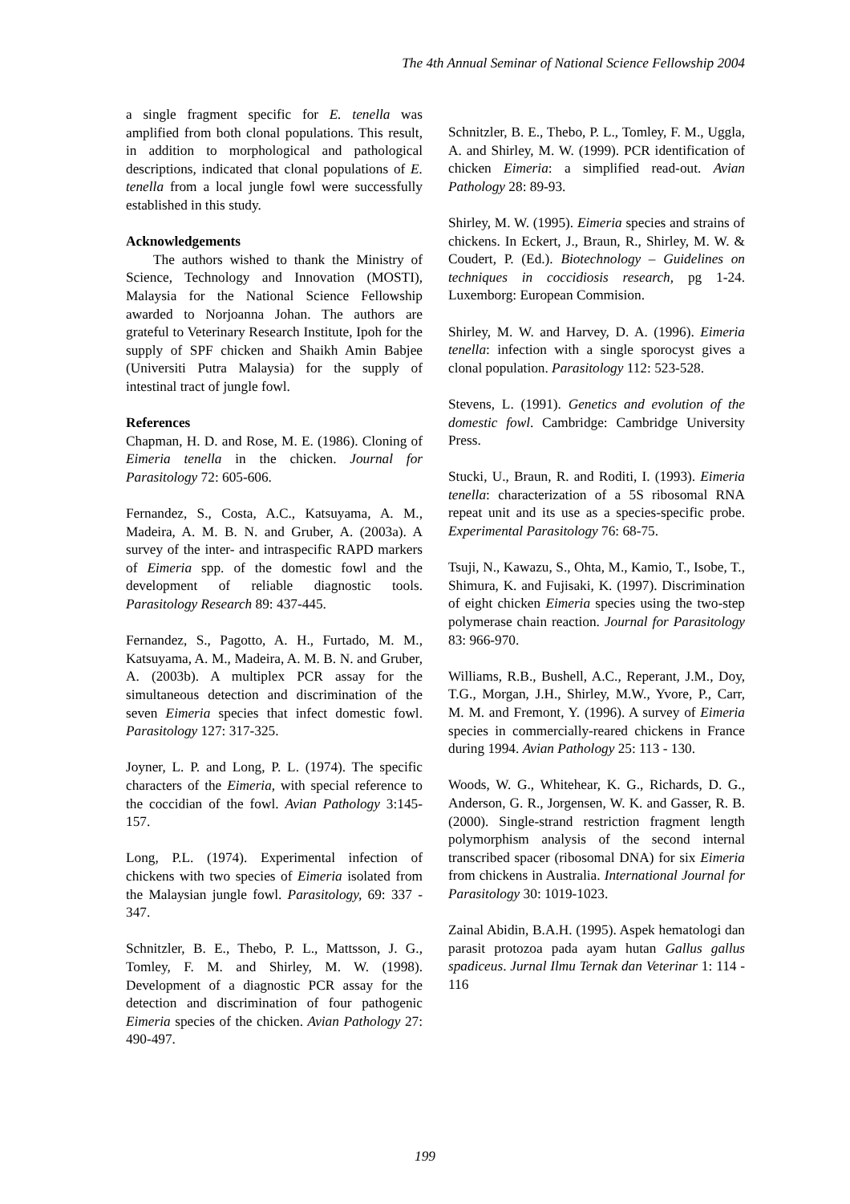The 4th Annual Seminar of National Science Fellowship 2004
a single fragment specific for E. tenella was amplified from both clonal populations. This result, in addition to morphological and pathological descriptions, indicated that clonal populations of E. tenella from a local jungle fowl were successfully established in this study.
Acknowledgements
The authors wished to thank the Ministry of Science, Technology and Innovation (MOSTI), Malaysia for the National Science Fellowship awarded to Norjoanna Johan. The authors are grateful to Veterinary Research Institute, Ipoh for the supply of SPF chicken and Shaikh Amin Babjee (Universiti Putra Malaysia) for the supply of intestinal tract of jungle fowl.
References
Chapman, H. D. and Rose, M. E. (1986). Cloning of Eimeria tenella in the chicken. Journal for Parasitology 72: 605-606.
Fernandez, S., Costa, A.C., Katsuyama, A. M., Madeira, A. M. B. N. and Gruber, A. (2003a). A survey of the inter- and intraspecific RAPD markers of Eimeria spp. of the domestic fowl and the development of reliable diagnostic tools. Parasitology Research 89: 437-445.
Fernandez, S., Pagotto, A. H., Furtado, M. M., Katsuyama, A. M., Madeira, A. M. B. N. and Gruber, A. (2003b). A multiplex PCR assay for the simultaneous detection and discrimination of the seven Eimeria species that infect domestic fowl. Parasitology 127: 317-325.
Joyner, L. P. and Long, P. L. (1974). The specific characters of the Eimeria, with special reference to the coccidian of the fowl. Avian Pathology 3:145-157.
Long, P.L. (1974). Experimental infection of chickens with two species of Eimeria isolated from the Malaysian jungle fowl. Parasitology, 69: 337 - 347.
Schnitzler, B. E., Thebo, P. L., Mattsson, J. G., Tomley, F. M. and Shirley, M. W. (1998). Development of a diagnostic PCR assay for the detection and discrimination of four pathogenic Eimeria species of the chicken. Avian Pathology 27: 490-497.
Schnitzler, B. E., Thebo, P. L., Tomley, F. M., Uggla, A. and Shirley, M. W. (1999). PCR identification of chicken Eimeria: a simplified read-out. Avian Pathology 28: 89-93.
Shirley, M. W. (1995). Eimeria species and strains of chickens. In Eckert, J., Braun, R., Shirley, M. W. & Coudert, P. (Ed.). Biotechnology – Guidelines on techniques in coccidiosis research, pg 1-24. Luxemborg: European Commision.
Shirley, M. W. and Harvey, D. A. (1996). Eimeria tenella: infection with a single sporocyst gives a clonal population. Parasitology 112: 523-528.
Stevens, L. (1991). Genetics and evolution of the domestic fowl. Cambridge: Cambridge University Press.
Stucki, U., Braun, R. and Roditi, I. (1993). Eimeria tenella: characterization of a 5S ribosomal RNA repeat unit and its use as a species-specific probe. Experimental Parasitology 76: 68-75.
Tsuji, N., Kawazu, S., Ohta, M., Kamio, T., Isobe, T., Shimura, K. and Fujisaki, K. (1997). Discrimination of eight chicken Eimeria species using the two-step polymerase chain reaction. Journal for Parasitology 83: 966-970.
Williams, R.B., Bushell, A.C., Reperant, J.M., Doy, T.G., Morgan, J.H., Shirley, M.W., Yvore, P., Carr, M. M. and Fremont, Y. (1996). A survey of Eimeria species in commercially-reared chickens in France during 1994. Avian Pathology 25: 113 - 130.
Woods, W. G., Whitehear, K. G., Richards, D. G., Anderson, G. R., Jorgensen, W. K. and Gasser, R. B. (2000). Single-strand restriction fragment length polymorphism analysis of the second internal transcribed spacer (ribosomal DNA) for six Eimeria from chickens in Australia. International Journal for Parasitology 30: 1019-1023.
Zainal Abidin, B.A.H. (1995). Aspek hematologi dan parasit protozoa pada ayam hutan Gallus gallus spadiceus. Jurnal Ilmu Ternak dan Veterinar 1: 114 - 116
199